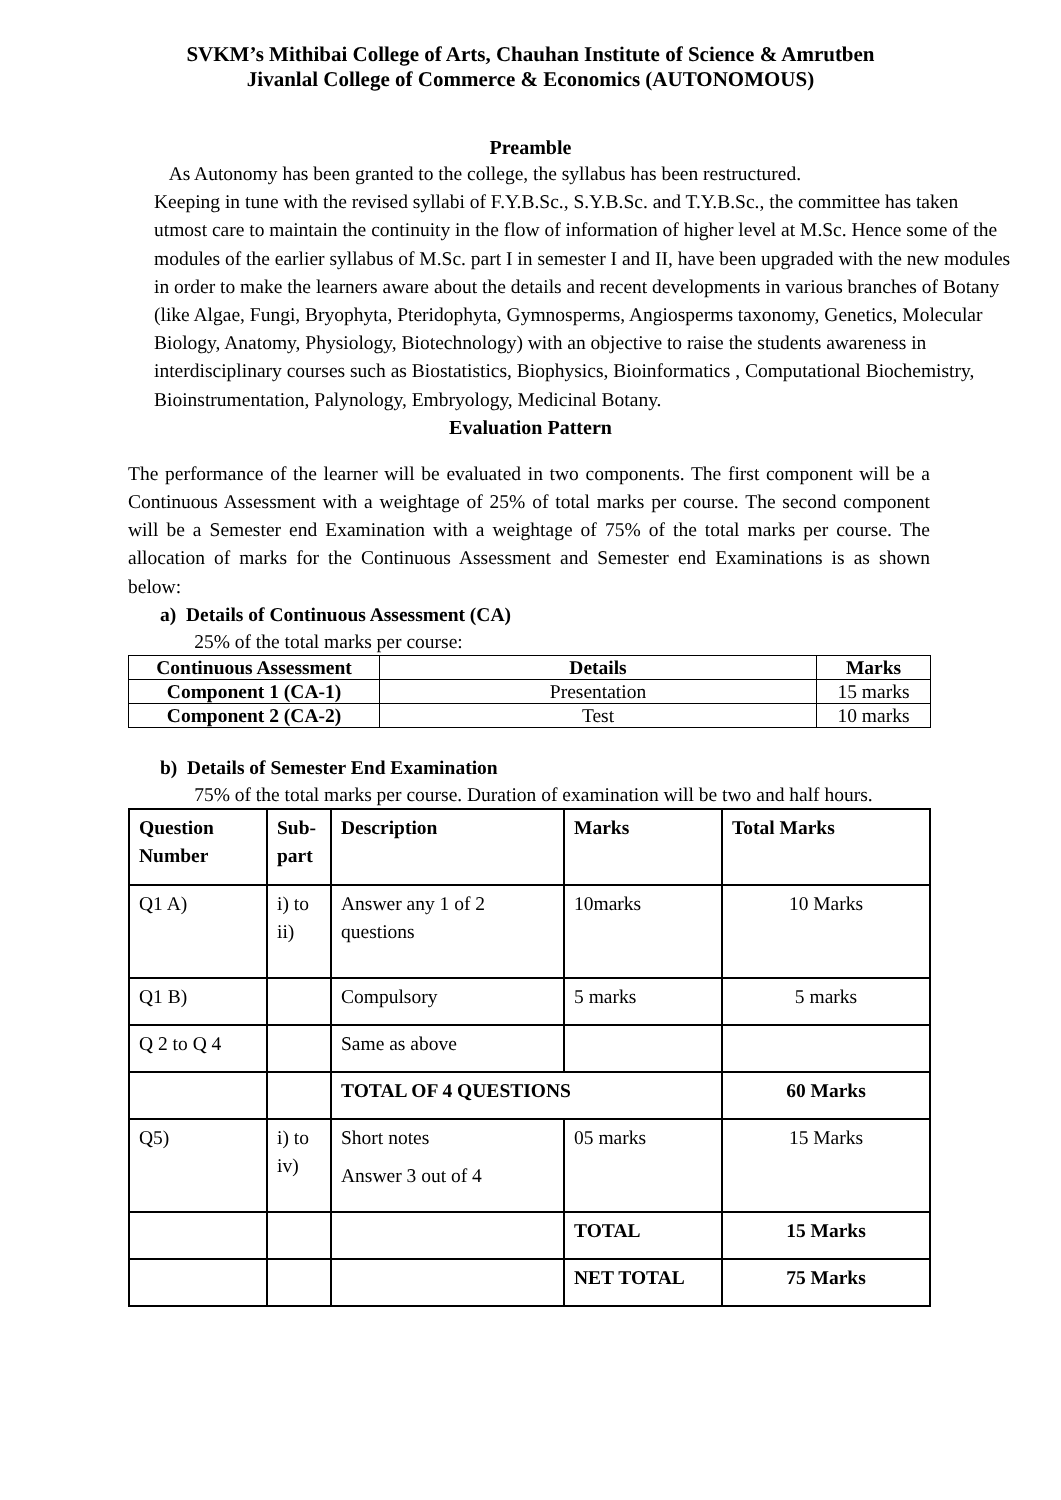SVKM’s Mithibai College of Arts, Chauhan Institute of Science & Amrutben
Jivanlal College of Commerce & Economics (AUTONOMOUS)
Preamble
As Autonomy has been granted to the college, the syllabus has been restructured.
Keeping in tune with the revised syllabi of F.Y.B.Sc., S.Y.B.Sc. and T.Y.B.Sc., the committee has taken utmost care to maintain the continuity in the flow of information of higher level at M.Sc. Hence some of the modules of the earlier syllabus of M.Sc. part I in semester I and II, have been upgraded with the new modules in order to make the learners aware about the details and recent developments in various branches of Botany (like Algae, Fungi, Bryophyta, Pteridophyta, Gymnosperms, Angiosperms taxonomy, Genetics, Molecular Biology, Anatomy, Physiology, Biotechnology) with an objective to raise the students awareness in interdisciplinary courses such as Biostatistics, Biophysics, Bioinformatics , Computational Biochemistry, Bioinstrumentation, Palynology, Embryology, Medicinal Botany.
Evaluation Pattern
The performance of the learner will be evaluated in two components. The first component will be a Continuous Assessment with a weightage of 25% of total marks per course. The second component will be a Semester end Examination with a weightage of 75% of the total marks per course. The allocation of marks for the Continuous Assessment and Semester end Examinations is as shown below:
a) Details of Continuous Assessment (CA)
25% of the total marks per course:
| Continuous Assessment | Details | Marks |
| --- | --- | --- |
| Component 1 (CA-1) | Presentation | 15 marks |
| Component 2 (CA-2) | Test | 10 marks |
b) Details of Semester End Examination
75% of the total marks per course. Duration of examination will be two and half hours.
| Question Number | Sub-part | Description | Marks | Total Marks |
| --- | --- | --- | --- | --- |
| Q1 A) | i) to ii) | Answer any 1 of 2 questions | 10marks | 10 Marks |
| Q1 B) | | Compulsory | 5 marks | 5 marks |
| Q 2 to Q 4 | | Same as above | | |
| | | TOTAL OF 4 QUESTIONS | | 60 Marks |
| Q5) | i) to iv) | Short notes Answer 3 out of 4 | 05 marks | 15 Marks |
| | | | TOTAL | 15 Marks |
| | | | NET TOTAL | 75 Marks |